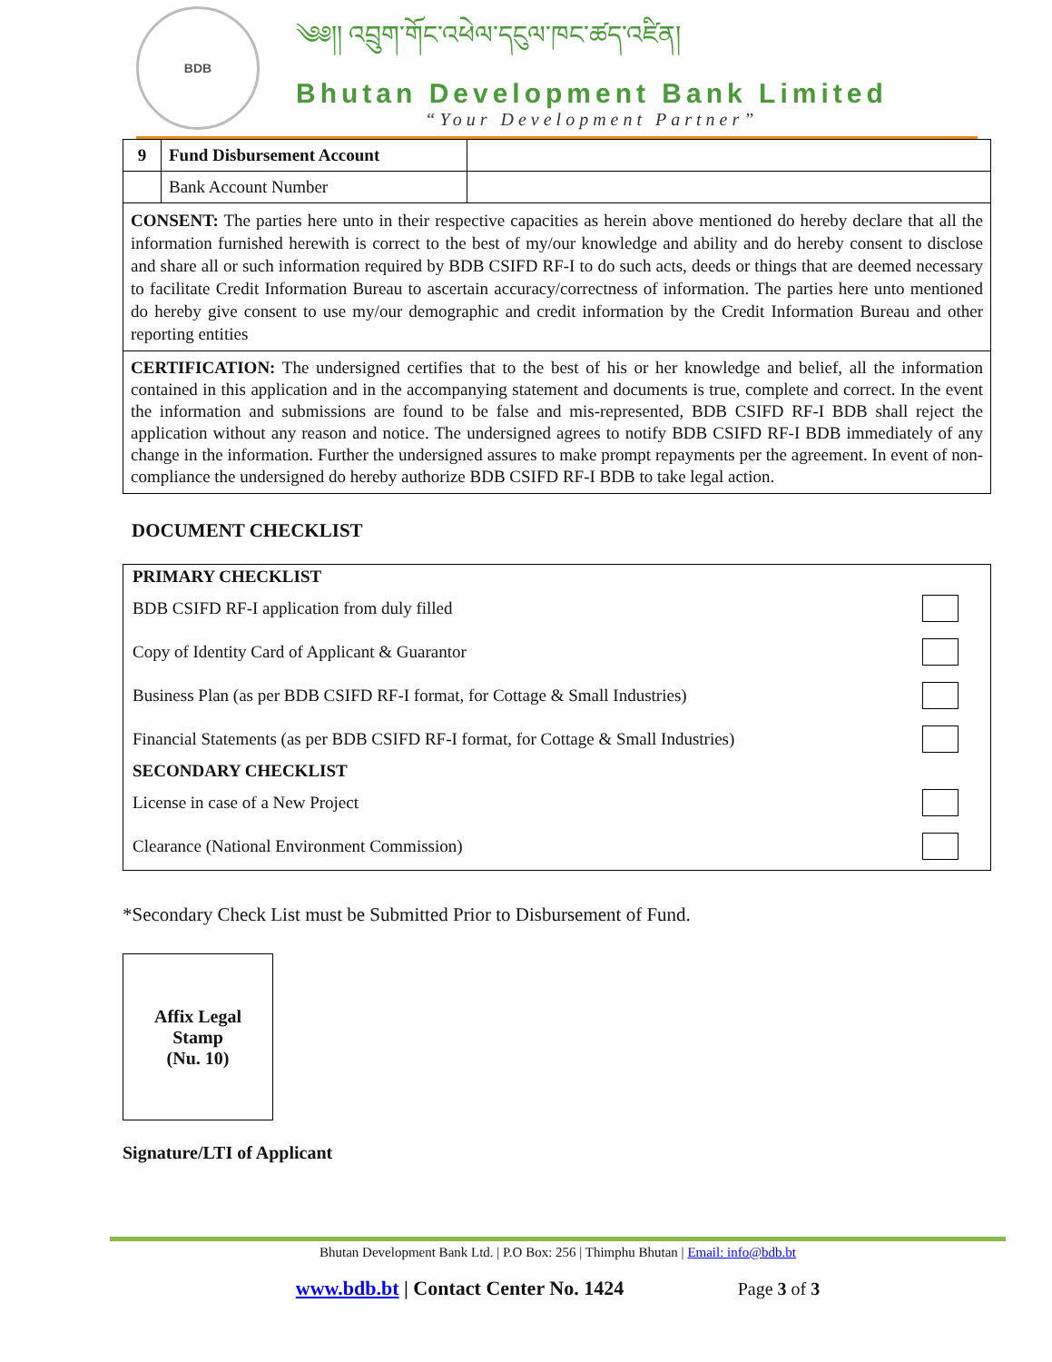BDB
༄༅།། འབྲུག་གོང་འཕེལ་དངུལ་ཁང་ཚད་འཛིན།
Bhutan Development Bank Limited
“Your Development Partner”
| 9 | Fund Disbursement Account | |
| | Bank Account Number | |
| CONSENT: The parties here unto in their respective capacities as herein above mentioned do hereby declare that all the information furnished herewith is correct to the best of my/our knowledge and ability and do hereby consent to disclose and share all or such information required by BDB CSIFD RF-I to do such acts, deeds or things that are deemed necessary to facilitate Credit Information Bureau to ascertain accuracy/correctness of information. The parties here unto mentioned do hereby give consent to use my/our demographic and credit information by the Credit Information Bureau and other reporting entities | | |
| CERTIFICATION: The undersigned certifies that to the best of his or her knowledge and belief, all the information contained in this application and in the accompanying statement and documents is true, complete and correct. In the event the information and submissions are found to be false and mis-represented, BDB CSIFD RF-I BDB shall reject the application without any reason and notice. The undersigned agrees to notify BDB CSIFD RF-I BDB immediately of any change in the information. Further the undersigned assures to make prompt repayments per the agreement. In event of non-compliance the undersigned do hereby authorize BDB CSIFD RF-I BDB to take legal action. | | |
DOCUMENT CHECKLIST
PRIMARY CHECKLIST
BDB CSIFD RF-I application from duly filled
Copy of Identity Card of Applicant & Guarantor
Business Plan (as per BDB CSIFD RF-I format, for Cottage & Small Industries)
Financial Statements (as per BDB CSIFD RF-I format, for Cottage & Small Industries)
SECONDARY CHECKLIST
License in case of a New Project
Clearance (National Environment Commission)
*Secondary Check List must be Submitted Prior to Disbursement of Fund.
Affix Legal
Stamp
(Nu. 10)
Signature/LTI of Applicant
Bhutan Development Bank Ltd. | P.O Box: 256 | Thimphu Bhutan | Email: info@bdb.bt
www.bdb.bt | Contact Center No. 1424 Page 3 of 3